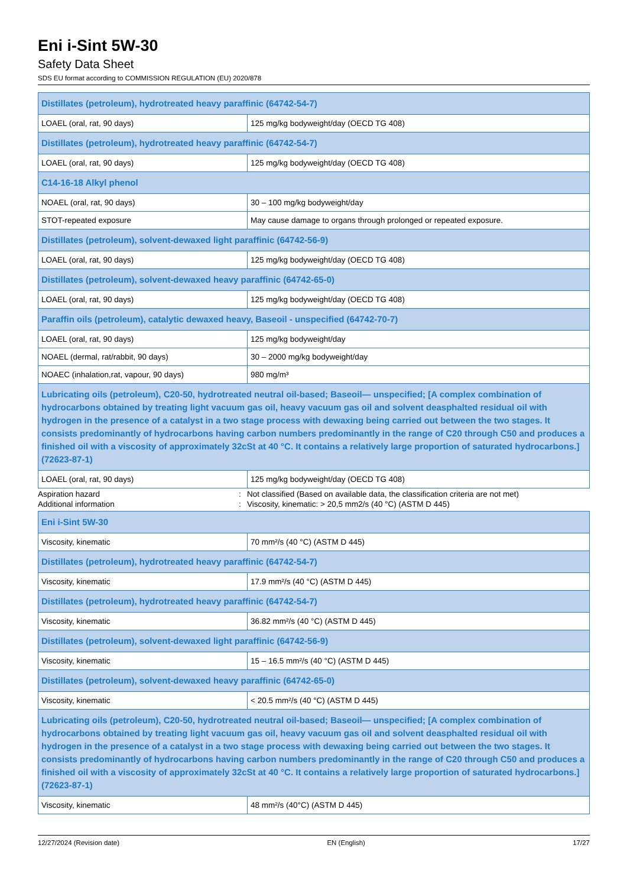Eni i-Sint 5W-30
Safety Data Sheet
SDS EU format according to COMMISSION REGULATION (EU) 2020/878
| Distillates (petroleum), hydrotreated heavy paraffinic (64742-54-7) | |
| --- | --- |
| LOAEL (oral, rat, 90 days) | 125 mg/kg bodyweight/day (OECD TG 408) |
| Distillates (petroleum), hydrotreated heavy paraffinic (64742-54-7) | |
| LOAEL (oral, rat, 90 days) | 125 mg/kg bodyweight/day (OECD TG 408) |
| C14-16-18 Alkyl phenol | |
| NOAEL (oral, rat, 90 days) | 30 – 100 mg/kg bodyweight/day |
| STOT-repeated exposure | May cause damage to organs through prolonged or repeated exposure. |
| Distillates (petroleum), solvent-dewaxed light paraffinic (64742-56-9) | |
| LOAEL (oral, rat, 90 days) | 125 mg/kg bodyweight/day (OECD TG 408) |
| Distillates (petroleum), solvent-dewaxed heavy paraffinic (64742-65-0) | |
| LOAEL (oral, rat, 90 days) | 125 mg/kg bodyweight/day (OECD TG 408) |
| Paraffin oils (petroleum), catalytic dewaxed heavy, Baseoil - unspecified (64742-70-7) | |
| LOAEL (oral, rat, 90 days) | 125 mg/kg bodyweight/day |
| NOAEL (dermal, rat/rabbit, 90 days) | 30 – 2000 mg/kg bodyweight/day |
| NOAEC (inhalation,rat, vapour, 90 days) | 980 mg/m³ |
| Lubricating oils (petroleum), C20-50, hydrotreated neutral oil-based; Baseoil— unspecified; [A complex combination of hydrocarbons obtained by treating light vacuum gas oil, heavy vacuum gas oil and solvent deasphalted residual oil with hydrogen in the presence of a catalyst in a two stage process with dewaxing being carried out between the two stages. It consists predominantly of hydrocarbons having carbon numbers predominantly in the range of C20 through C50 and produces a finished oil with a viscosity of approximately 32cSt at 40 °C. It contains a relatively large proportion of saturated hydrocarbons.] (72623-87-1) | |
| LOAEL (oral, rat, 90 days) | 125 mg/kg bodyweight/day (OECD TG 408) |
Aspiration hazard: Not classified (Based on available data, the classification criteria are not met)
Additional information: Viscosity, kinematic: > 20,5 mm2/s (40 °C) (ASTM D 445)
| Eni i-Sint 5W-30 | |
| --- | --- |
| Viscosity, kinematic | 70 mm²/s (40 °C) (ASTM D 445) |
| Distillates (petroleum), hydrotreated heavy paraffinic (64742-54-7) | |
| Viscosity, kinematic | 17.9 mm²/s (40 °C) (ASTM D 445) |
| Distillates (petroleum), hydrotreated heavy paraffinic (64742-54-7) | |
| Viscosity, kinematic | 36.82 mm²/s (40 °C) (ASTM D 445) |
| Distillates (petroleum), solvent-dewaxed light paraffinic (64742-56-9) | |
| Viscosity, kinematic | 15 – 16.5 mm²/s (40 °C) (ASTM D 445) |
| Distillates (petroleum), solvent-dewaxed heavy paraffinic (64742-65-0) | |
| Viscosity, kinematic | < 20.5 mm²/s (40 °C) (ASTM D 445) |
| Lubricating oils (petroleum), C20-50, hydrotreated neutral oil-based; Baseoil— unspecified; [A complex combination of hydrocarbons obtained by treating light vacuum gas oil, heavy vacuum gas oil and solvent deasphalted residual oil with hydrogen in the presence of a catalyst in a two stage process with dewaxing being carried out between the two stages. It consists predominantly of hydrocarbons having carbon numbers predominantly in the range of C20 through C50 and produces a finished oil with a viscosity of approximately 32cSt at 40 °C. It contains a relatively large proportion of saturated hydrocarbons.] (72623-87-1) | |
| Viscosity, kinematic | 48 mm²/s (40°C) (ASTM D 445) |
12/27/2024 (Revision date) EN (English) 17/27